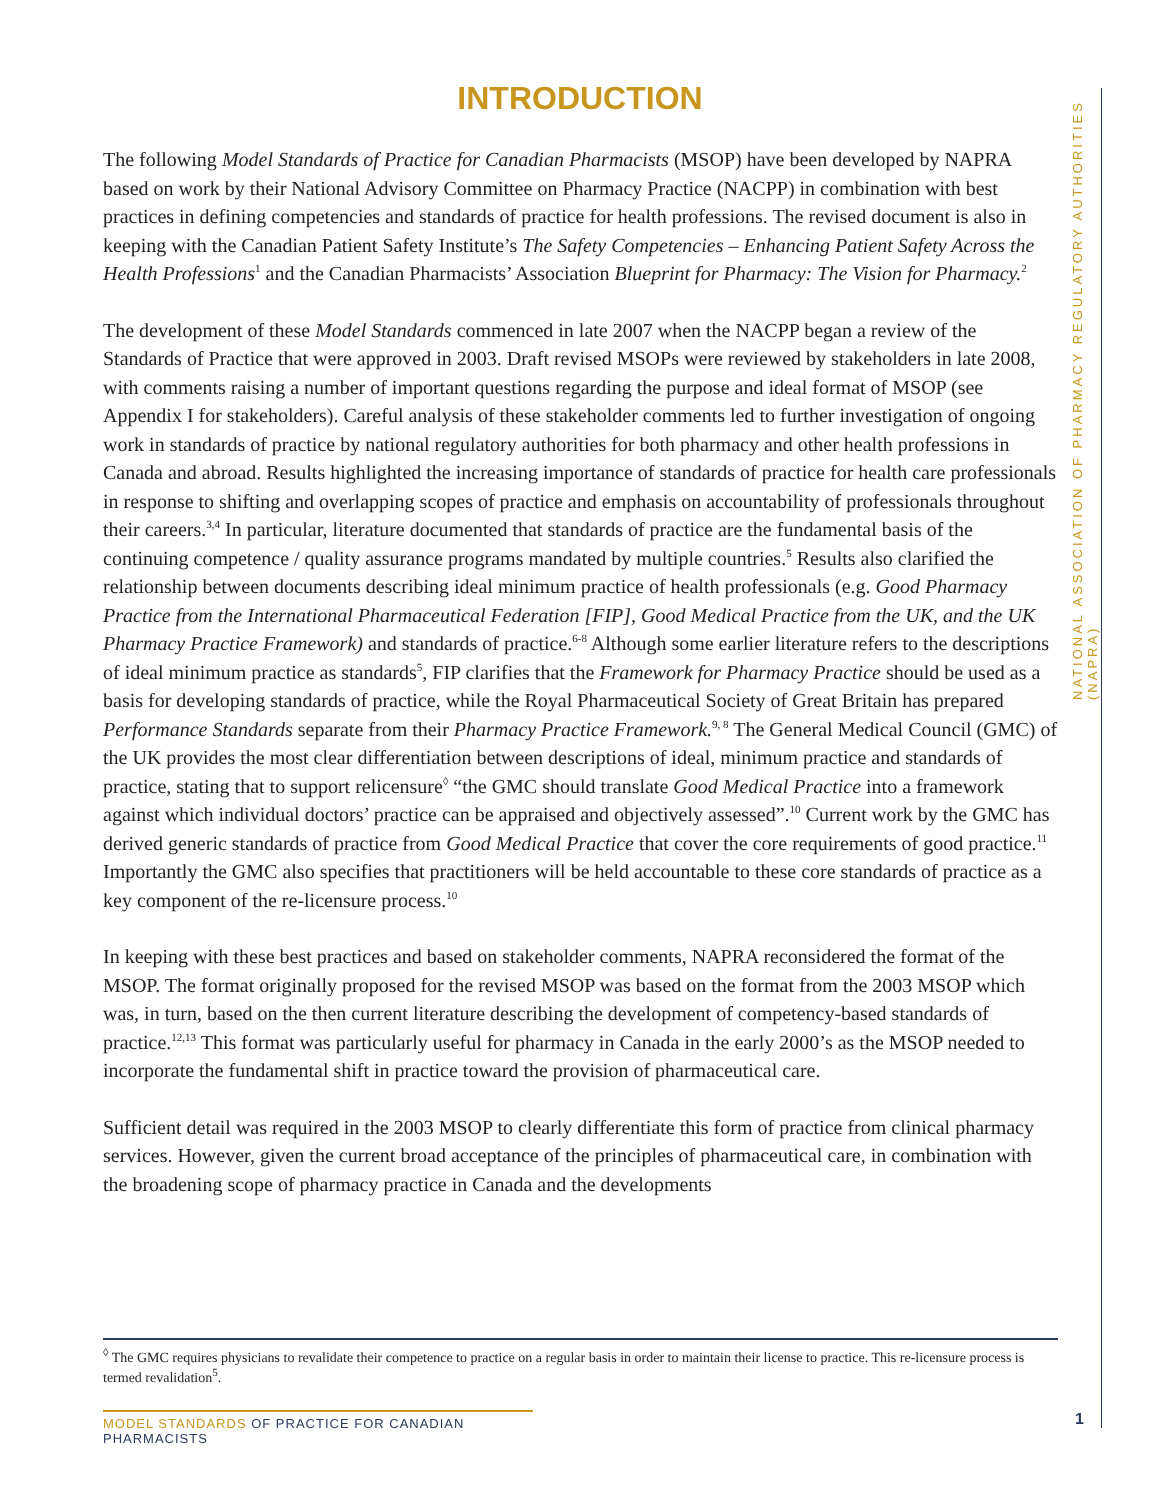INTRODUCTION
NATIONAL ASSOCIATION OF PHARMACY REGULATORY AUTHORITIES (NAPRA)
The following Model Standards of Practice for Canadian Pharmacists (MSOP) have been developed by NAPRA based on work by their National Advisory Committee on Pharmacy Practice (NACPP) in combination with best practices in defining competencies and standards of practice for health professions. The revised document is also in keeping with the Canadian Patient Safety Institute’s The Safety Competencies – Enhancing Patient Safety Across the Health Professions<sup>1</sup> and the Canadian Pharmacists’ Association Blueprint for Pharmacy: The Vision for Pharmacy.<sup>2</sup>
The development of these Model Standards commenced in late 2007 when the NACPP began a review of the Standards of Practice that were approved in 2003. Draft revised MSOPs were reviewed by stakeholders in late 2008, with comments raising a number of important questions regarding the purpose and ideal format of MSOP (see Appendix I for stakeholders). Careful analysis of these stakeholder comments led to further investigation of ongoing work in standards of practice by national regulatory authorities for both pharmacy and other health professions in Canada and abroad. Results highlighted the increasing importance of standards of practice for health care professionals in response to shifting and overlapping scopes of practice and emphasis on accountability of professionals throughout their careers.<sup>3,4</sup> In particular, literature documented that standards of practice are the fundamental basis of the continuing competence / quality assurance programs mandated by multiple countries.<sup>5</sup> Results also clarified the relationship between documents describing ideal minimum practice of health professionals (e.g. Good Pharmacy Practice from the International Pharmaceutical Federation [FIP], Good Medical Practice from the UK, and the UK Pharmacy Practice Framework) and standards of practice.<sup>6-8</sup> Although some earlier literature refers to the descriptions of ideal minimum practice as standards<sup>5</sup>, FIP clarifies that the Framework for Pharmacy Practice should be used as a basis for developing standards of practice, while the Royal Pharmaceutical Society of Great Britain has prepared Performance Standards separate from their Pharmacy Practice Framework.<sup>9, 8</sup> The General Medical Council (GMC) of the UK provides the most clear differentiation between descriptions of ideal, minimum practice and standards of practice, stating that to support relicensure<sup>◊</sup> “the GMC should translate Good Medical Practice into a framework against which individual doctors’ practice can be appraised and objectively assessed”.<sup>10</sup> Current work by the GMC has derived generic standards of practice from Good Medical Practice that cover the core requirements of good practice.<sup>11</sup> Importantly the GMC also specifies that practitioners will be held accountable to these core standards of practice as a key component of the re-licensure process.<sup>10</sup>
In keeping with these best practices and based on stakeholder comments, NAPRA reconsidered the format of the MSOP. The format originally proposed for the revised MSOP was based on the format from the 2003 MSOP which was, in turn, based on the then current literature describing the development of competency-based standards of practice.<sup>12,13</sup> This format was particularly useful for pharmacy in Canada in the early 2000’s as the MSOP needed to incorporate the fundamental shift in practice toward the provision of pharmaceutical care.
Sufficient detail was required in the 2003 MSOP to clearly differentiate this form of practice from clinical pharmacy services. However, given the current broad acceptance of the principles of pharmaceutical care, in combination with the broadening scope of pharmacy practice in Canada and the developments
<sup>◊</sup> The GMC requires physicians to revalidate their competence to practice on a regular basis in order to maintain their license to practice. This re-licensure process is termed revalidation<sup>5</sup>.
MODEL STANDARDS OF PRACTICE FOR CANADIAN PHARMACISTS
1